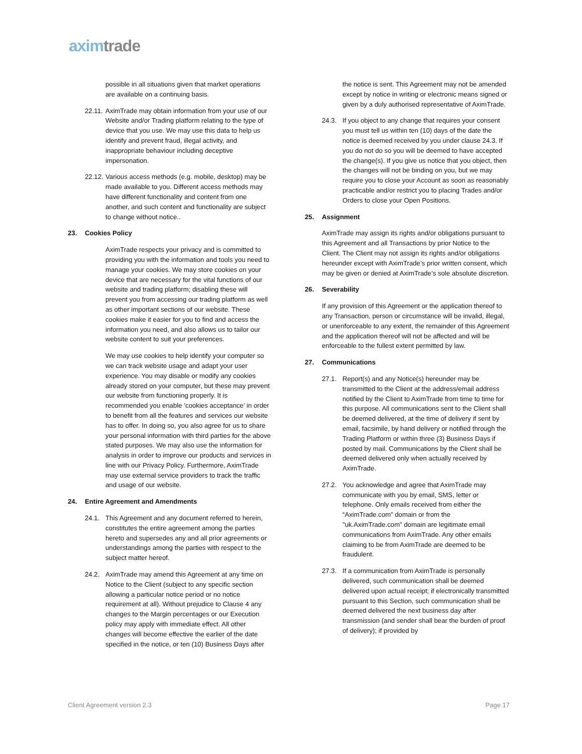axim trade
possible in all situations given that market operations are available on a continuing basis.
22.11. AximTrade may obtain information from your use of our Website and/or Trading platform relating to the type of device that you use. We may use this data to help us identify and prevent fraud, illegal activity, and inappropriate behaviour including deceptive impersonation.
22.12. Various access methods (e.g. mobile, desktop) may be made available to you. Different access methods may have different functionality and content from one another, and such content and functionality are subject to change without notice..
23. Cookies Policy
AximTrade respects your privacy and is committed to providing you with the information and tools you need to manage your cookies. We may store cookies on your device that are necessary for the vital functions of our website and trading platform; disabling these will prevent you from accessing our trading platform as well as other important sections of our website. These cookies make it easier for you to find and access the information you need, and also allows us to tailor our website content to suit your preferences.
We may use cookies to help identify your computer so we can track website usage and adapt your user experience. You may disable or modify any cookies already stored on your computer, but these may prevent our website from functioning properly. It is recommended you enable ‘cookies acceptance’ in order to benefit from all the features and services our website has to offer. In doing so, you also agree for us to share your personal information with third parties for the above stated purposes. We may also use the information for analysis in order to improve our products and services in line with our Privacy Policy. Furthermore, AximTrade may use external service providers to track the traffic and usage of our website.
24. Entire Agreement and Amendments
24.1. This Agreement and any document referred to herein, constitutes the entire agreement among the parties hereto and supersedes any and all prior agreements or understandings among the parties with respect to the subject matter hereof.
24.2. AximTrade may amend this Agreement at any time on Notice to the Client (subject to any specific section allowing a particular notice period or no notice requirement at all). Without prejudice to Clause 4 any changes to the Margin percentages or our Execution policy may apply with immediate effect. All other changes will become effective the earlier of the date specified in the notice, or ten (10) Business Days after
the notice is sent. This Agreement may not be amended except by notice in writing or electronic means signed or given by a duly authorised representative of AximTrade.
24.3. If you object to any change that requires your consent you must tell us within ten (10) days of the date the notice is deemed received by you under clause 24.3. If you do not do so you will be deemed to have accepted the change(s). If you give us notice that you object, then the changes will not be binding on you, but we may require you to close your Account as soon as reasonably practicable and/or restrict you to placing Trades and/or Orders to close your Open Positions.
25. Assignment
AximTrade may assign its rights and/or obligations pursuant to this Agreement and all Transactions by prior Notice to the Client. The Client may not assign its rights and/or obligations hereunder except with AximTrade’s prior written consent, which may be given or denied at AximTrade’s sole absolute discretion.
26. Severability
If any provision of this Agreement or the application thereof to any Transaction, person or circumstance will be invalid, illegal, or unenforceable to any extent, the remainder of this Agreement and the application thereof will not be affected and will be enforceable to the fullest extent permitted by law.
27. Communications
27.1. Report(s) and any Notice(s) hereunder may be transmitted to the Client at the address/email address notified by the Client to AximTrade from time to time for this purpose. All communications sent to the Client shall be deemed delivered, at the time of delivery if sent by email, facsimile, by hand delivery or notified through the Trading Platform or within three (3) Business Days if posted by mail. Communications by the Client shall be deemed delivered only when actually received by AximTrade.
27.2. You acknowledge and agree that AximTrade may communicate with you by email, SMS, letter or telephone. Only emails received from either the “AximTrade.com” domain or from the "uk.AximTrade.com" domain are legitimate email communications from AximTrade. Any other emails claiming to be from AximTrade are deemed to be fraudulent.
27.3. If a communication from AximTrade is personally delivered, such communication shall be deemed delivered upon actual receipt; if electronically transmitted pursuant to this Section, such communication shall be deemed delivered the next business day after transmission (and sender shall bear the burden of proof of delivery); if provided by
Client Agreement version 2.3 Page 17